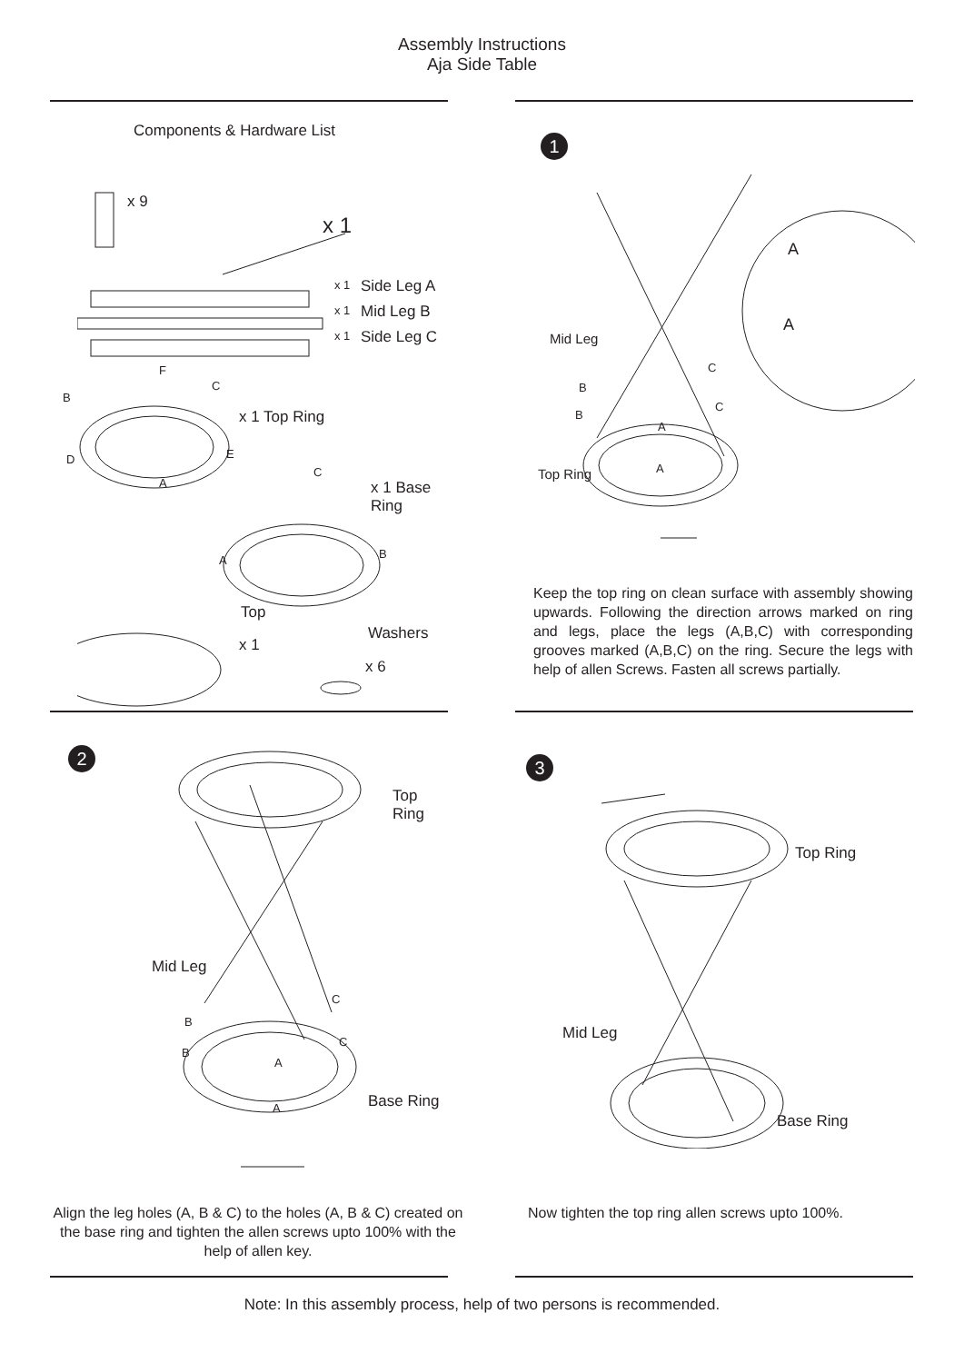Assembly Instructions
Aja Side Table
Components & Hardware List
x 9
x 1
x 1 Side Leg A
x 1 Mid Leg B
x 1 Side Leg C
F
C
B
x 1 Top Ring
D E
A
C
x 1 Base Ring
A B
Top
x 1
Washers
x 6
1
A
A
Mid Leg
C
B
C
B
A
Top Ring A
Keep the top ring on clean surface with assembly showing upwards. Following the direction arrows marked on ring and legs, place the legs (A,B,C) with corresponding grooves marked (A,B,C) on the ring. Secure the legs with help of allen Screws. Fasten all screws partially.
2
Top Ring
Mid Leg
C
B
C
B
A
Base Ring
A
Align the leg holes (A, B & C) to the holes (A, B & C) created on the base ring and tighten the allen screws upto 100% with the help of allen key.
3
Top Ring
Mid Leg
Base Ring
Now tighten the top ring allen screws upto 100%.
Note: In this assembly process, help of two persons is recommended.